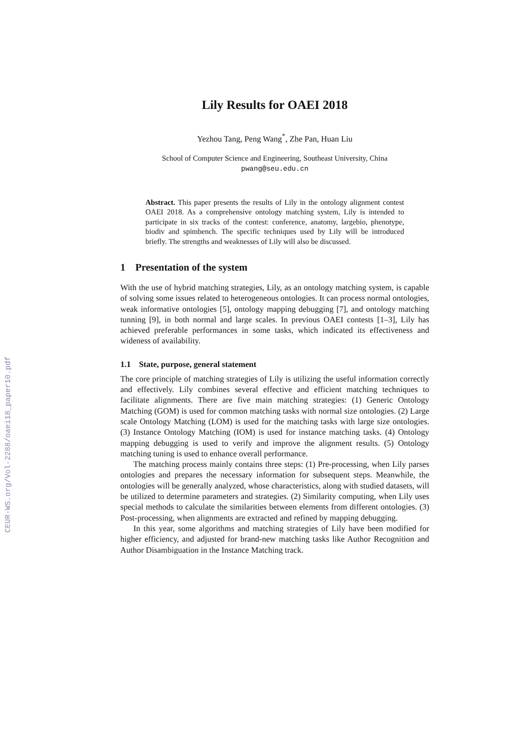CEUR-WS.org/Vol-2288/oaei18_paper10.pdf
Lily Results for OAEI 2018
Yezhou Tang, Peng Wang<sup>*</sup>, Zhe Pan, Huan Liu
School of Computer Science and Engineering, Southeast University, China
pwang@seu.edu.cn
Abstract. This paper presents the results of Lily in the ontology alignment contest OAEI 2018. As a comprehensive ontology matching system, Lily is intended to participate in six tracks of the contest: conference, anatomy, largebio, phenotype, biodiv and spimbench. The specific techniques used by Lily will be introduced briefly. The strengths and weaknesses of Lily will also be discussed.
1 Presentation of the system
With the use of hybrid matching strategies, Lily, as an ontology matching system, is capable of solving some issues related to heterogeneous ontologies. It can process normal ontologies, weak informative ontologies [5], ontology mapping debugging [7], and ontology matching tunning [9], in both normal and large scales. In previous OAEI contests [1–3], Lily has achieved preferable performances in some tasks, which indicated its effectiveness and wideness of availability.
1.1 State, purpose, general statement
The core principle of matching strategies of Lily is utilizing the useful information correctly and effectively. Lily combines several effective and efficient matching techniques to facilitate alignments. There are five main matching strategies: (1) Generic Ontology Matching (GOM) is used for common matching tasks with normal size ontologies. (2) Large scale Ontology Matching (LOM) is used for the matching tasks with large size ontologies. (3) Instance Ontology Matching (IOM) is used for instance matching tasks. (4) Ontology mapping debugging is used to verify and improve the alignment results. (5) Ontology matching tuning is used to enhance overall performance.
The matching process mainly contains three steps: (1) Pre-processing, when Lily parses ontologies and prepares the necessary information for subsequent steps. Meanwhile, the ontologies will be generally analyzed, whose characteristics, along with studied datasets, will be utilized to determine parameters and strategies. (2) Similarity computing, when Lily uses special methods to calculate the similarities between elements from different ontologies. (3) Post-processing, when alignments are extracted and refined by mapping debugging.
In this year, some algorithms and matching strategies of Lily have been modified for higher efficiency, and adjusted for brand-new matching tasks like Author Recognition and Author Disambiguation in the Instance Matching track.